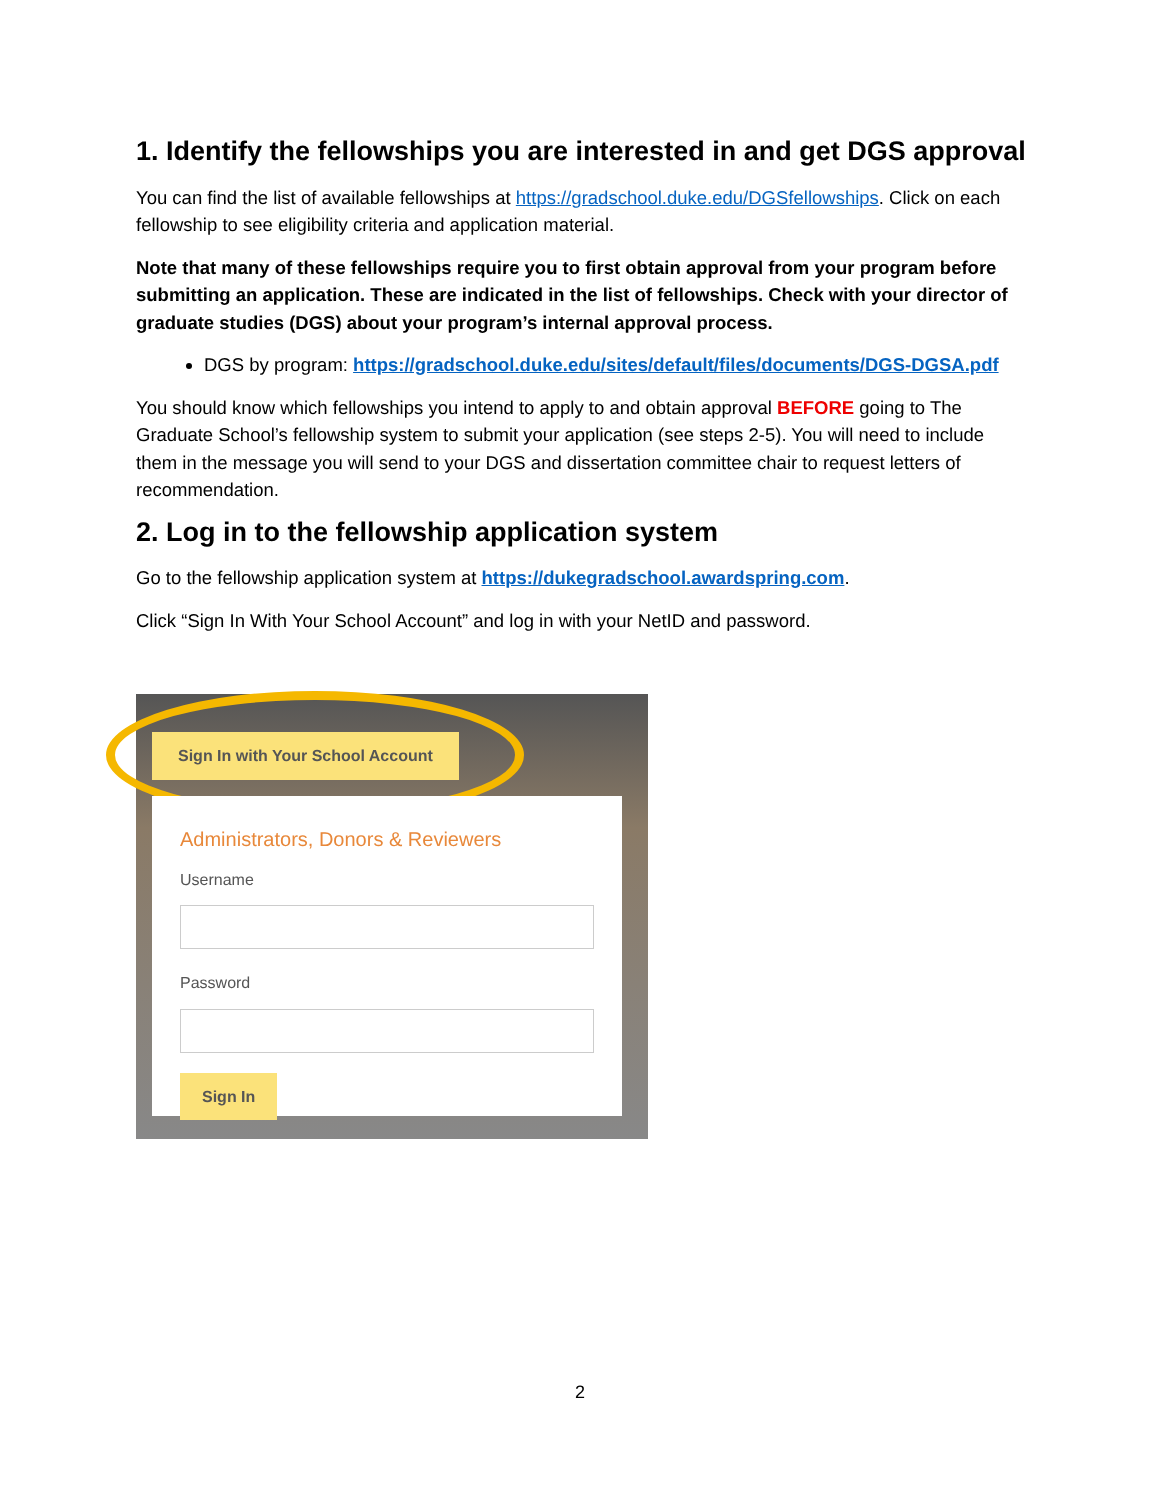1. Identify the fellowships you are interested in and get DGS approval
You can find the list of available fellowships at https://gradschool.duke.edu/DGSfellowships. Click on each fellowship to see eligibility criteria and application material.
Note that many of these fellowships require you to first obtain approval from your program before submitting an application. These are indicated in the list of fellowships. Check with your director of graduate studies (DGS) about your program’s internal approval process.
DGS by program: https://gradschool.duke.edu/sites/default/files/documents/DGS-DGSA.pdf
You should know which fellowships you intend to apply to and obtain approval BEFORE going to The Graduate School’s fellowship system to submit your application (see steps 2-5). You will need to include them in the message you will send to your DGS and dissertation committee chair to request letters of recommendation.
2. Log in to the fellowship application system
Go to the fellowship application system at https://dukegradschool.awardspring.com.
Click “Sign In With Your School Account” and log in with your NetID and password.
Sign In with Your School Account
Administrators, Donors & Reviewers
Username
Password
Sign In
2